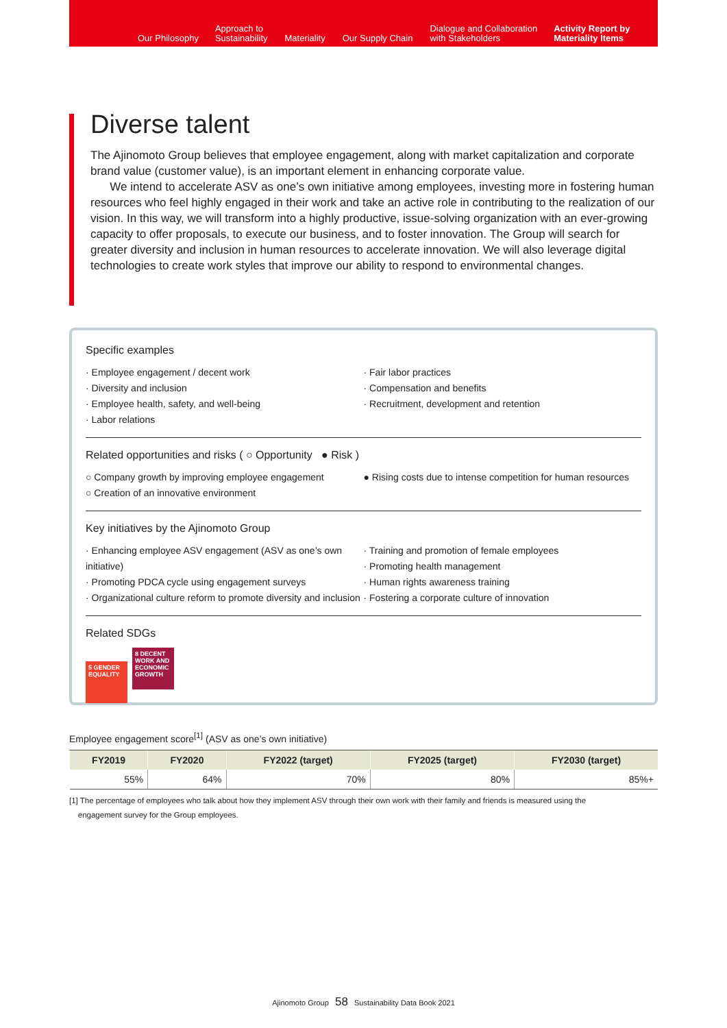Our Philosophy
Approach to
Sustainability
Materiality
Our Supply Chain
Dialogue and Collaboration
with Stakeholders
Activity Report by
Materiality Items
Diverse talent
The Ajinomoto Group believes that employee engagement, along with market capitalization and corporate brand value (customer value), is an important element in enhancing corporate value.
We intend to accelerate ASV as one’s own initiative among employees, investing more in fostering human resources who feel highly engaged in their work and take an active role in contributing to the realization of our vision. In this way, we will transform into a highly productive, issue-solving organization with an ever-growing capacity to offer proposals, to execute our business, and to foster innovation. The Group will search for greater diversity and inclusion in human resources to accelerate innovation. We will also leverage digital technologies to create work styles that improve our ability to respond to environmental changes.
Specific examples
· Employee engagement / decent work
· Diversity and inclusion
· Employee health, safety, and well-being
· Labor relations
· Fair labor practices
· Compensation and benefits
· Recruitment, development and retention
Related opportunities and risks ( ○ Opportunity ● Risk )
○ Company growth by improving employee engagement
○ Creation of an innovative environment
● Rising costs due to intense competition for human resources
Key initiatives by the Ajinomoto Group
· Enhancing employee ASV engagement (ASV as one’s own initiative)
· Promoting PDCA cycle using engagement surveys
· Organizational culture reform to promote diversity and inclusion
· Training and promotion of female employees
· Promoting health management
· Human rights awareness training
· Fostering a corporate culture of innovation
Related SDGs
5 GENDER EQUALITY
8 DECENT WORK AND ECONOMIC GROWTH
Employee engagement score<sup>[1]</sup> (ASV as one’s own initiative)
| FY2019 | FY2020 | FY2022 (target) | FY2025 (target) | FY2030 (target) |
| --- | --- | --- | --- | --- |
| 55% | 64% | 70% | 80% | 85%+ |
[1] The percentage of employees who talk about how they implement ASV through their own work with their family and friends is measured using the
engagement survey for the Group employees.
Ajinomoto Group 58 Sustainability Data Book 2021